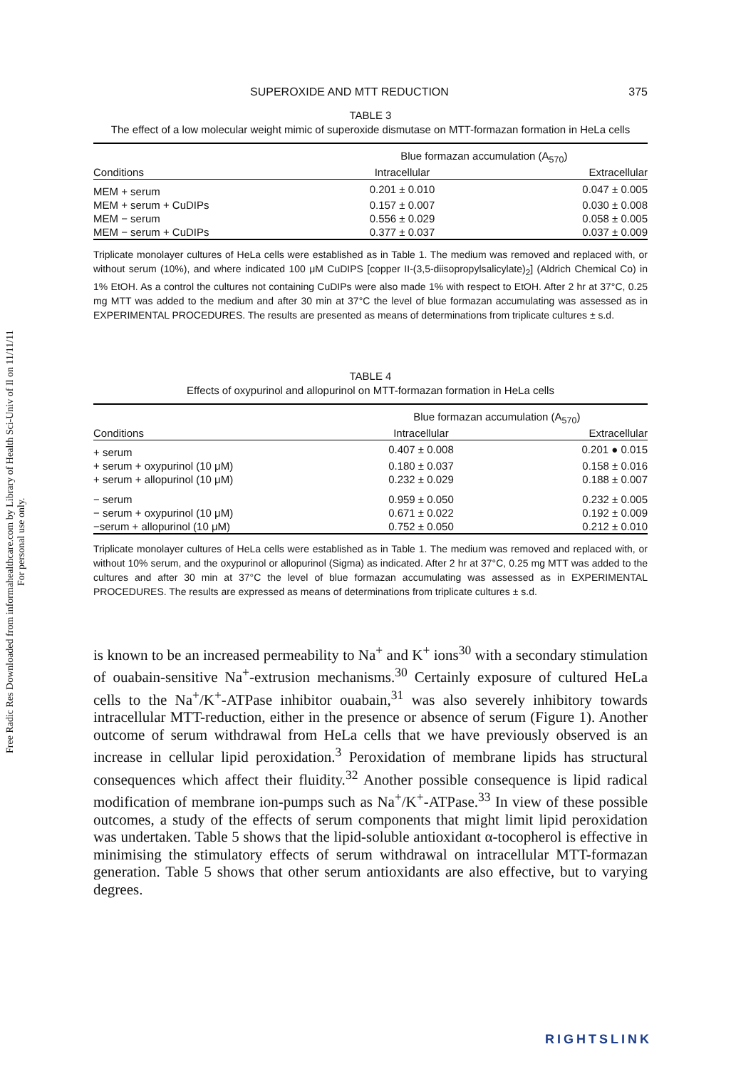Free Radic Res Downloaded from informahealthcare.com by Library of Health Sci-Univ of Il on 11/11/11
For personal use only.
SUPEROXIDE AND MTT REDUCTION 375
TABLE 3
The effect of a low molecular weight mimic of superoxide dismutase on MTT-formazan formation in HeLa cells
| | Blue formazan accumulation (A<sub>570</sub>) | |
| --- | --- | --- |
| Conditions | Intracellular | Extracellular |
| MEM + serum | 0.201 ± 0.010 | 0.047 ± 0.005 |
| MEM + serum + CuDIPs | 0.157 ± 0.007 | 0.030 ± 0.008 |
| MEM − serum | 0.556 ± 0.029 | 0.058 ± 0.005 |
| MEM − serum + CuDIPs | 0.377 ± 0.037 | 0.037 ± 0.009 |
Triplicate monolayer cultures of HeLa cells were established as in Table 1. The medium was removed and replaced with, or without serum (10%), and where indicated 100 μM CuDIPS [copper II-(3,5-diisopropylsalicylate)<sub>2</sub>] (Aldrich Chemical Co) in 1% EtOH. As a control the cultures not containing CuDIPs were also made 1% with respect to EtOH. After 2 hr at 37°C, 0.25 mg MTT was added to the medium and after 30 min at 37°C the level of blue formazan accumulating was assessed as in EXPERIMENTAL PROCEDURES. The results are presented as means of determinations from triplicate cultures ± s.d.
TABLE 4
Effects of oxypurinol and allopurinol on MTT-formazan formation in HeLa cells
| | Blue formazan accumulation (A<sub>570</sub>) | |
| --- | --- | --- |
| Conditions | Intracellular | Extracellular |
| + serum | 0.407 ± 0.008 | 0.201 ● 0.015 |
| + serum + oxypurinol (10 μM) | 0.180 ± 0.037 | 0.158 ± 0.016 |
| + serum + allopurinol (10 μM) | 0.232 ± 0.029 | 0.188 ± 0.007 |
| − serum | 0.959 ± 0.050 | 0.232 ± 0.005 |
| − serum + oxypurinol (10 μM) | 0.671 ± 0.022 | 0.192 ± 0.009 |
| −serum + allopurinol (10 μM) | 0.752 ± 0.050 | 0.212 ± 0.010 |
Triplicate monolayer cultures of HeLa cells were established as in Table 1. The medium was removed and replaced with, or without 10% serum, and the oxypurinol or allopurinol (Sigma) as indicated. After 2 hr at 37°C, 0.25 mg MTT was added to the cultures and after 30 min at 37°C the level of blue formazan accumulating was assessed as in EXPERIMENTAL PROCEDURES. The results are expressed as means of determinations from triplicate cultures ± s.d.
is known to be an increased permeability to Na<sup>+</sup> and K<sup>+</sup> ions<sup>30</sup> with a secondary stimulation of ouabain-sensitive Na<sup>+</sup>-extrusion mechanisms.<sup>30</sup> Certainly exposure of cultured HeLa cells to the Na<sup>+</sup>/K<sup>+</sup>-ATPase inhibitor ouabain,<sup>31</sup> was also severely inhibitory towards intracellular MTT-reduction, either in the presence or absence of serum (Figure 1). Another outcome of serum withdrawal from HeLa cells that we have previously observed is an increase in cellular lipid peroxidation.<sup>3</sup> Peroxidation of membrane lipids has structural consequences which affect their fluidity.<sup>32</sup> Another possible consequence is lipid radical modification of membrane ion-pumps such as Na<sup>+</sup>/K<sup>+</sup>-ATPase.<sup>33</sup> In view of these possible outcomes, a study of the effects of serum components that might limit lipid peroxidation was undertaken. Table 5 shows that the lipid-soluble antioxidant α-tocopherol is effective in minimising the stimulatory effects of serum withdrawal on intracellular MTT-formazan generation. Table 5 shows that other serum antioxidants are also effective, but to varying degrees.
RIGHTSLINK